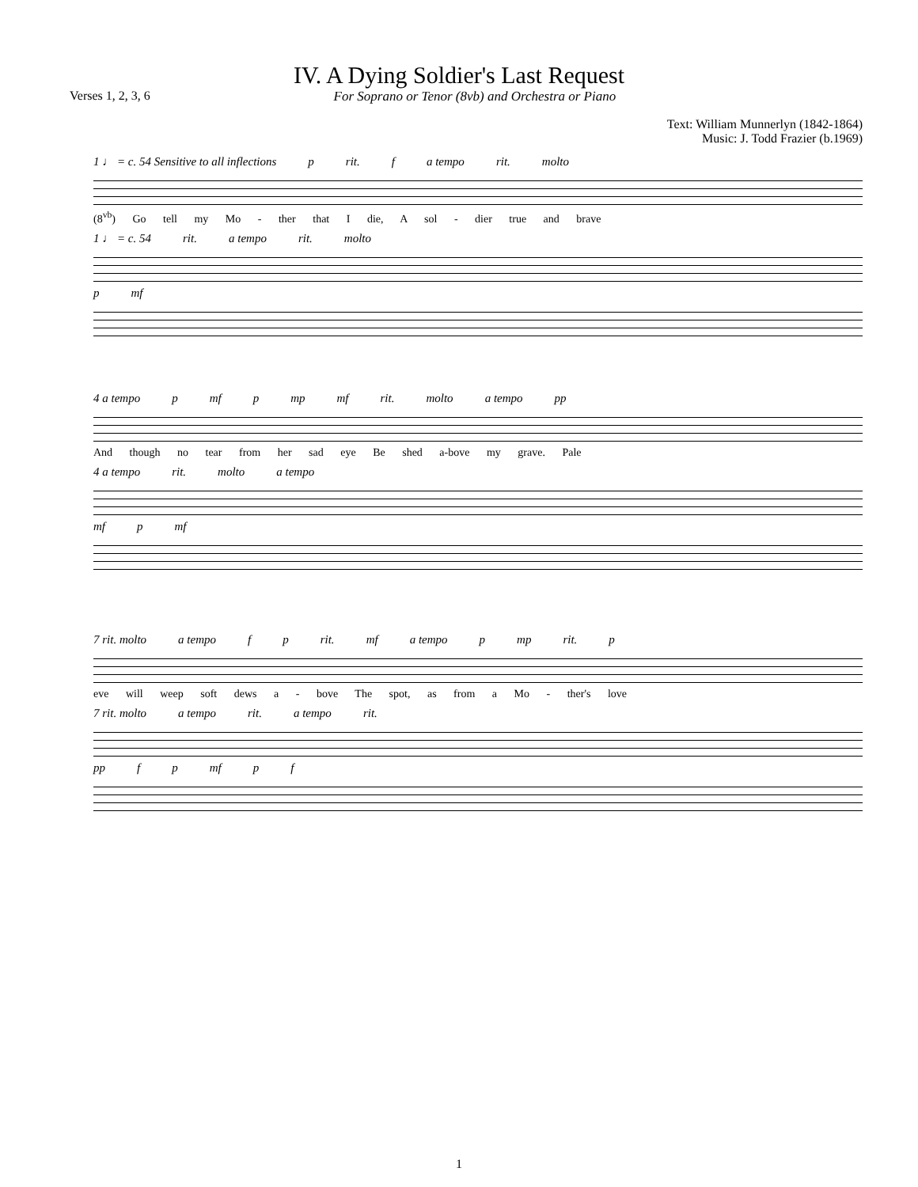IV. A Dying Soldier's Last Request
Verses 1, 2, 3, 6 For Soprano or Tenor (8vb) and Orchestra or Piano
Text: William Munnerlyn (1842-1864)
Music: J. Todd Frazier (b.1969)
1 ♩ = c. 54 Sensitive to all inflections p rit. f a tempo rit. molto
(8<sup>vb</sup>) Go tell my Mo - ther that I die, A sol - dier true and brave
1 ♩ = c. 54 rit. a tempo rit. molto
p mf
4 a tempo p mf p mp mf rit. molto a tempo pp
And though no tear from her sad eye Be shed a-bove my grave. Pale
4 a tempo rit. molto a tempo
mf p mf
7 rit. molto a tempo f p rit. mf a tempo p mp rit. p
eve will weep soft dews a - bove The spot, as from a Mo - ther's love
7 rit. molto a tempo rit. a tempo rit.
pp f p mf p f
1